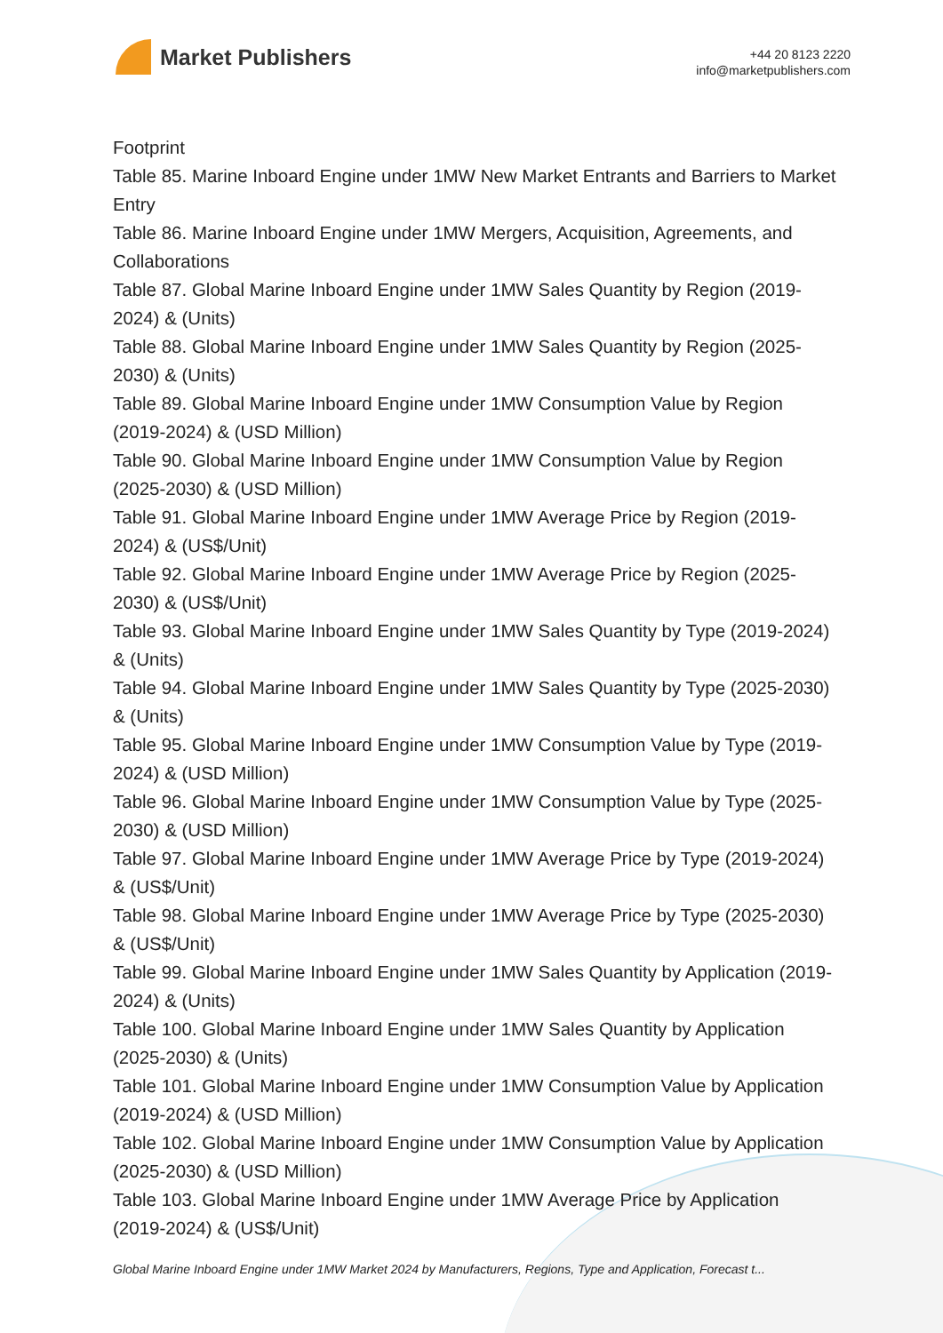Market Publishers
+44 20 8123 2220
info@marketpublishers.com
Footprint
Table 85. Marine Inboard Engine under 1MW New Market Entrants and Barriers to Market Entry
Table 86. Marine Inboard Engine under 1MW Mergers, Acquisition, Agreements, and Collaborations
Table 87. Global Marine Inboard Engine under 1MW Sales Quantity by Region (2019-2024) & (Units)
Table 88. Global Marine Inboard Engine under 1MW Sales Quantity by Region (2025-2030) & (Units)
Table 89. Global Marine Inboard Engine under 1MW Consumption Value by Region (2019-2024) & (USD Million)
Table 90. Global Marine Inboard Engine under 1MW Consumption Value by Region (2025-2030) & (USD Million)
Table 91. Global Marine Inboard Engine under 1MW Average Price by Region (2019-2024) & (US$/Unit)
Table 92. Global Marine Inboard Engine under 1MW Average Price by Region (2025-2030) & (US$/Unit)
Table 93. Global Marine Inboard Engine under 1MW Sales Quantity by Type (2019-2024) & (Units)
Table 94. Global Marine Inboard Engine under 1MW Sales Quantity by Type (2025-2030) & (Units)
Table 95. Global Marine Inboard Engine under 1MW Consumption Value by Type (2019-2024) & (USD Million)
Table 96. Global Marine Inboard Engine under 1MW Consumption Value by Type (2025-2030) & (USD Million)
Table 97. Global Marine Inboard Engine under 1MW Average Price by Type (2019-2024) & (US$/Unit)
Table 98. Global Marine Inboard Engine under 1MW Average Price by Type (2025-2030) & (US$/Unit)
Table 99. Global Marine Inboard Engine under 1MW Sales Quantity by Application (2019-2024) & (Units)
Table 100. Global Marine Inboard Engine under 1MW Sales Quantity by Application (2025-2030) & (Units)
Table 101. Global Marine Inboard Engine under 1MW Consumption Value by Application (2019-2024) & (USD Million)
Table 102. Global Marine Inboard Engine under 1MW Consumption Value by Application (2025-2030) & (USD Million)
Table 103. Global Marine Inboard Engine under 1MW Average Price by Application (2019-2024) & (US$/Unit)
Global Marine Inboard Engine under 1MW Market 2024 by Manufacturers, Regions, Type and Application, Forecast t...